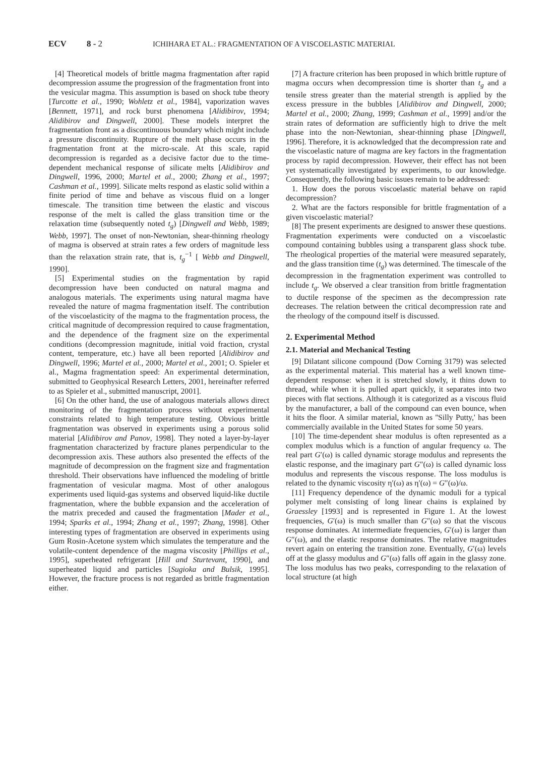ECV 8 - 2 ICHIHARA ET AL.: FRAGMENTATION OF A VISCOELASTIC MATERIAL
[4] Theoretical models of brittle magma fragmentation after rapid decompression assume the progression of the fragmentation front into the vesicular magma. This assumption is based on shock tube theory [Turcotte et al., 1990; Wohletz et al., 1984], vaporization waves [Bennett, 1971], and rock burst phenomena [Alidibirov, 1994; Alidibirov and Dingwell, 2000]. These models interpret the fragmentation front as a discontinuous boundary which might include a pressure discontinuity. Rupture of the melt phase occurs in the fragmentation front at the micro-scale. At this scale, rapid decompression is regarded as a decisive factor due to the time-dependent mechanical response of silicate melts [Alidibirov and Dingwell, 1996, 2000; Martel et al., 2000; Zhang et al., 1997; Cashman et al., 1999]. Silicate melts respond as elastic solid within a finite period of time and behave as viscous fluid on a longer timescale. The transition time between the elastic and viscous response of the melt is called the glass transition time or the relaxation time (subsequently noted t<sub>g</sub>) [Dingwell and Webb, 1989; Webb, 1997]. The onset of non-Newtonian, shear-thinning rheology of magma is observed at strain rates a few orders of magnitude less than the relaxation strain rate, that is, t<sub>g</sub><sup>−1</sup> [ Webb and Dingwell, 1990].
[5] Experimental studies on the fragmentation by rapid decompression have been conducted on natural magma and analogous materials. The experiments using natural magma have revealed the nature of magma fragmentation itself. The contribution of the viscoelasticity of the magma to the fragmentation process, the critical magnitude of decompression required to cause fragmentation, and the dependence of the fragment size on the experimental conditions (decompression magnitude, initial void fraction, crystal content, temperature, etc.) have all been reported [Alidibirov and Dingwell, 1996; Martel et al., 2000; Martel et al., 2001; O. Spieler et al., Magma fragmentation speed: An experimental determination, submitted to Geophysical Research Letters, 2001, hereinafter referred to as Spieler et al., submitted manuscript, 2001].
[6] On the other hand, the use of analogous materials allows direct monitoring of the fragmentation process without experimental constraints related to high temperature testing. Obvious brittle fragmentation was observed in experiments using a porous solid material [Alidibirov and Panov, 1998]. They noted a layer-by-layer fragmentation characterized by fracture planes perpendicular to the decompression axis. These authors also presented the effects of the magnitude of decompression on the fragment size and fragmentation threshold. Their observations have influenced the modeling of brittle fragmentation of vesicular magma. Most of other analogous experiments used liquid-gas systems and observed liquid-like ductile fragmentation, where the bubble expansion and the acceleration of the matrix preceded and caused the fragmentation [Mader et al., 1994; Sparks et al., 1994; Zhang et al., 1997; Zhang, 1998]. Other interesting types of fragmentation are observed in experiments using Gum Rosin-Acetone system which simulates the temperature and the volatile-content dependence of the magma viscosity [Phillips et al., 1995], superheated refrigerant [Hill and Sturtevant, 1990], and superheated liquid and particles [Sugioka and Bulsik, 1995]. However, the fracture process is not regarded as brittle fragmentation either.
[7] A fracture criterion has been proposed in which brittle rupture of magma occurs when decompression time is shorter than t<sub>g</sub> and a tensile stress greater than the material strength is applied by the excess pressure in the bubbles [Alidibirov and Dingwell, 2000; Martel et al., 2000; Zhang, 1999; Cashman et al., 1999] and/or the strain rates of deformation are sufficiently high to drive the melt phase into the non-Newtonian, shear-thinning phase [Dingwell, 1996]. Therefore, it is acknowledged that the decompression rate and the viscoelastic nature of magma are key factors in the fragmentation process by rapid decompression. However, their effect has not been yet systematically investigated by experiments, to our knowledge. Consequently, the following basic issues remain to be addressed:
1. How does the porous viscoelastic material behave on rapid decompression?
2. What are the factors responsible for brittle fragmentation of a given viscoelastic material?
[8] The present experiments are designed to answer these questions. Fragmentation experiments were conducted on a viscoelastic compound containing bubbles using a transparent glass shock tube. The rheological properties of the material were measured separately, and the glass transition time (t<sub>g</sub>) was determined. The timescale of the decompression in the fragmentation experiment was controlled to include t<sub>g</sub>. We observed a clear transition from brittle fragmentation to ductile response of the specimen as the decompression rate decreases. The relation between the critical decompression rate and the rheology of the compound itself is discussed.
2. Experimental Method
2.1. Material and Mechanical Testing
[9] Dilatant silicone compound (Dow Corning 3179) was selected as the experimental material. This material has a well known time-dependent response: when it is stretched slowly, it thins down to thread, while when it is pulled apart quickly, it separates into two pieces with flat sections. Although it is categorized as a viscous fluid by the manufacturer, a ball of the compound can even bounce, when it hits the floor. A similar material, known as ''Silly Putty,' has been commercially available in the United States for some 50 years.
[10] The time-dependent shear modulus is often represented as a complex modulus which is a function of angular frequency ω. The real part G′(ω) is called dynamic storage modulus and represents the elastic response, and the imaginary part G″(ω) is called dynamic loss modulus and represents the viscous response. The loss modulus is related to the dynamic viscosity η′(ω) as η′(ω) = G″(ω)/ω.
[11] Frequency dependence of the dynamic moduli for a typical polymer melt consisting of long linear chains is explained by Graessley [1993] and is represented in Figure 1. At the lowest frequencies, G′(ω) is much smaller than G″(ω) so that the viscous response dominates. At intermediate frequencies, G′(ω) is larger than G″(ω), and the elastic response dominates. The relative magnitudes revert again on entering the transition zone. Eventually, G′(ω) levels off at the glassy modulus and G″(ω) falls off again in the glassy zone. The loss modulus has two peaks, corresponding to the relaxation of local structure (at high